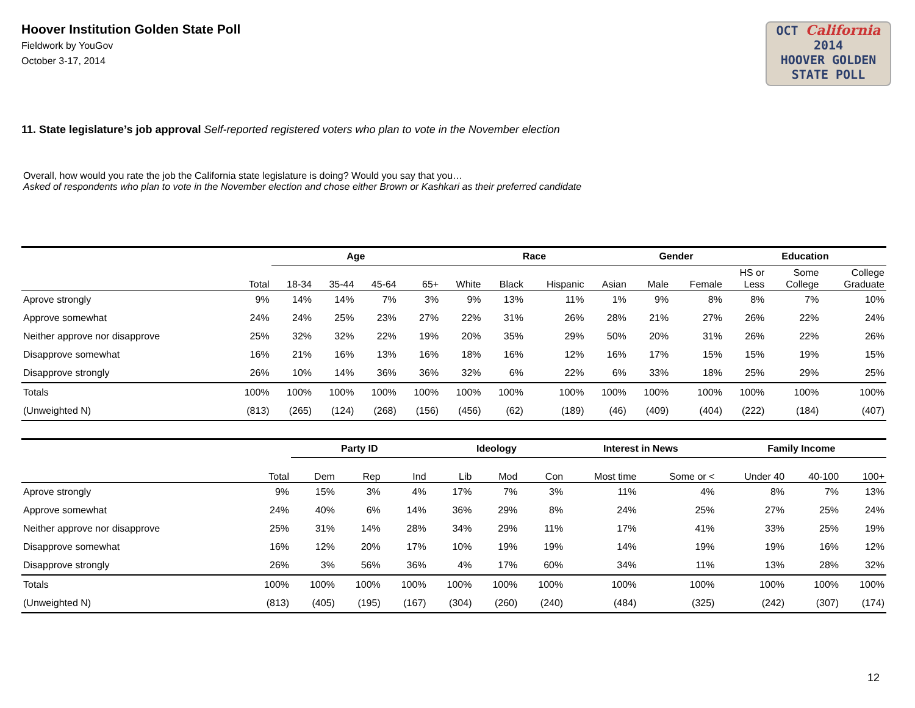Hoover Institution Golden State Poll
Fieldwork by YouGov
October 3-17, 2014
OCT California 2014
HOOVER GOLDEN
STATE POLL
11. State legislature’s job approval Self-reported registered voters who plan to vote in the November election
Overall, how would you rate the job the California state legislature is doing? Would you say that you…
Asked of respondents who plan to vote in the November election and chose either Brown or Kashkari as their preferred candidate
| | | Age | | | | Race | | | | Gender | | Education | | |
| --- | --- | --- | --- | --- | --- | --- | --- | --- | --- | --- | --- | --- | --- | --- |
| | Total | 18-34 | 35-44 | 45-64 | 65+ | White | Black | Hispanic | Asian | Male | Female | HS or Less | Some College | College Graduate |
| Aprove strongly | 9% | 14% | 14% | 7% | 3% | 9% | 13% | 11% | 1% | 9% | 8% | 8% | 7% | 10% |
| Approve somewhat | 24% | 24% | 25% | 23% | 27% | 22% | 31% | 26% | 28% | 21% | 27% | 26% | 22% | 24% |
| Neither approve nor disapprove | 25% | 32% | 32% | 22% | 19% | 20% | 35% | 29% | 50% | 20% | 31% | 26% | 22% | 26% |
| Disapprove somewhat | 16% | 21% | 16% | 13% | 16% | 18% | 16% | 12% | 16% | 17% | 15% | 15% | 19% | 15% |
| Disapprove strongly | 26% | 10% | 14% | 36% | 36% | 32% | 6% | 22% | 6% | 33% | 18% | 25% | 29% | 25% |
| Totals | 100% | 100% | 100% | 100% | 100% | 100% | 100% | 100% | 100% | 100% | 100% | 100% | 100% | 100% |
| (Unweighted N) | (813) | (265) | (124) | (268) | (156) | (456) | (62) | (189) | (46) | (409) | (404) | (222) | (184) | (407) |
| | | Party ID | | | Ideology | | | Interest in News | | Family Income | | |
| --- | --- | --- | --- | --- | --- | --- | --- | --- | --- | --- | --- | --- |
| | Total | Dem | Rep | Ind | Lib | Mod | Con | Most time | Some or < | Under 40 | 40-100 | 100+ |
| Aprove strongly | 9% | 15% | 3% | 4% | 17% | 7% | 3% | 11% | 4% | 8% | 7% | 13% |
| Approve somewhat | 24% | 40% | 6% | 14% | 36% | 29% | 8% | 24% | 25% | 27% | 25% | 24% |
| Neither approve nor disapprove | 25% | 31% | 14% | 28% | 34% | 29% | 11% | 17% | 41% | 33% | 25% | 19% |
| Disapprove somewhat | 16% | 12% | 20% | 17% | 10% | 19% | 19% | 14% | 19% | 19% | 16% | 12% |
| Disapprove strongly | 26% | 3% | 56% | 36% | 4% | 17% | 60% | 34% | 11% | 13% | 28% | 32% |
| Totals | 100% | 100% | 100% | 100% | 100% | 100% | 100% | 100% | 100% | 100% | 100% | 100% |
| (Unweighted N) | (813) | (405) | (195) | (167) | (304) | (260) | (240) | (484) | (325) | (242) | (307) | (174) |
12